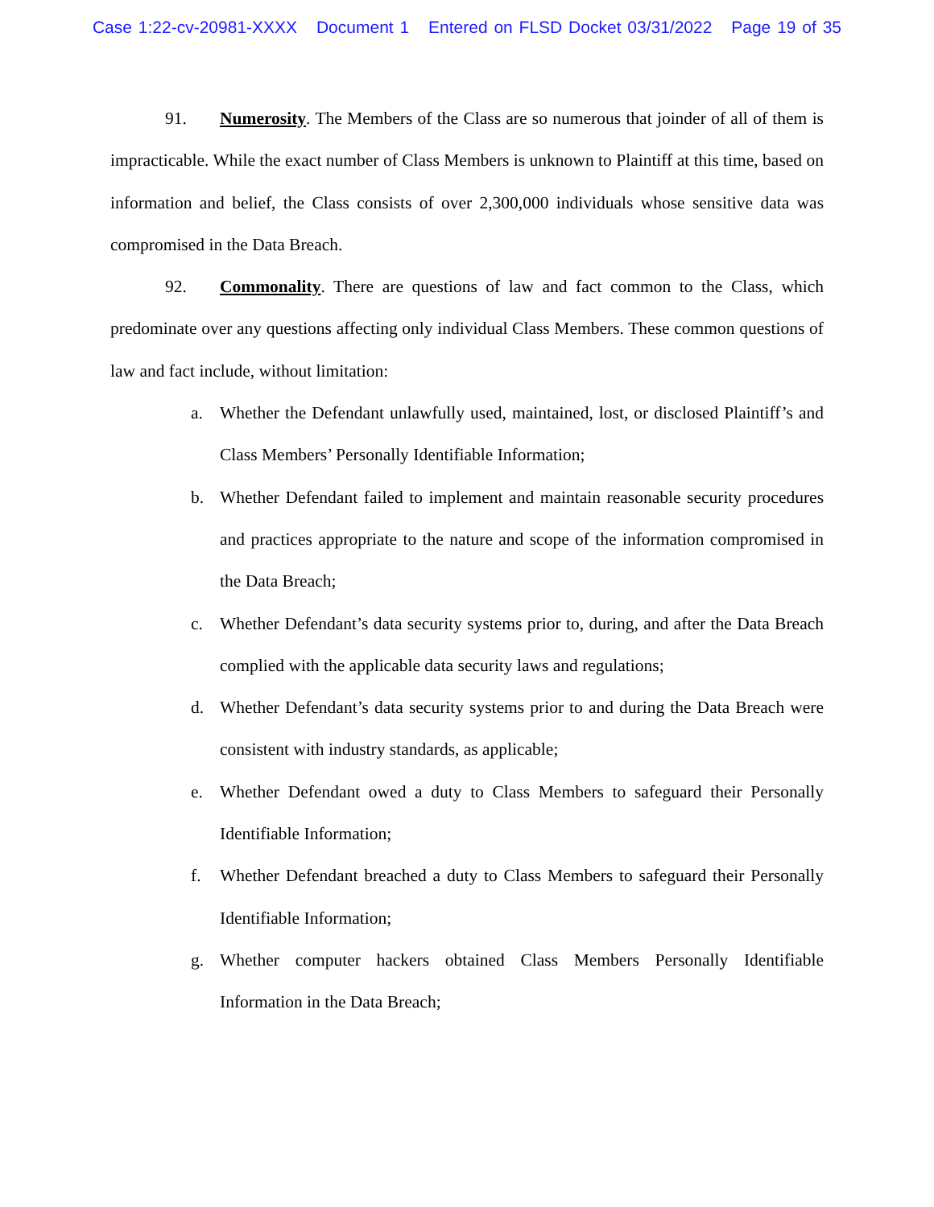Case 1:22-cv-20981-XXXX Document 1 Entered on FLSD Docket 03/31/2022 Page 19 of 35
91. Numerosity. The Members of the Class are so numerous that joinder of all of them is impracticable. While the exact number of Class Members is unknown to Plaintiff at this time, based on information and belief, the Class consists of over 2,300,000 individuals whose sensitive data was compromised in the Data Breach.
92. Commonality. There are questions of law and fact common to the Class, which predominate over any questions affecting only individual Class Members. These common questions of law and fact include, without limitation:
a. Whether the Defendant unlawfully used, maintained, lost, or disclosed Plaintiff’s and Class Members’ Personally Identifiable Information;
b. Whether Defendant failed to implement and maintain reasonable security procedures and practices appropriate to the nature and scope of the information compromised in the Data Breach;
c. Whether Defendant’s data security systems prior to, during, and after the Data Breach complied with the applicable data security laws and regulations;
d. Whether Defendant’s data security systems prior to and during the Data Breach were consistent with industry standards, as applicable;
e. Whether Defendant owed a duty to Class Members to safeguard their Personally Identifiable Information;
f. Whether Defendant breached a duty to Class Members to safeguard their Personally Identifiable Information;
g. Whether computer hackers obtained Class Members Personally Identifiable Information in the Data Breach;